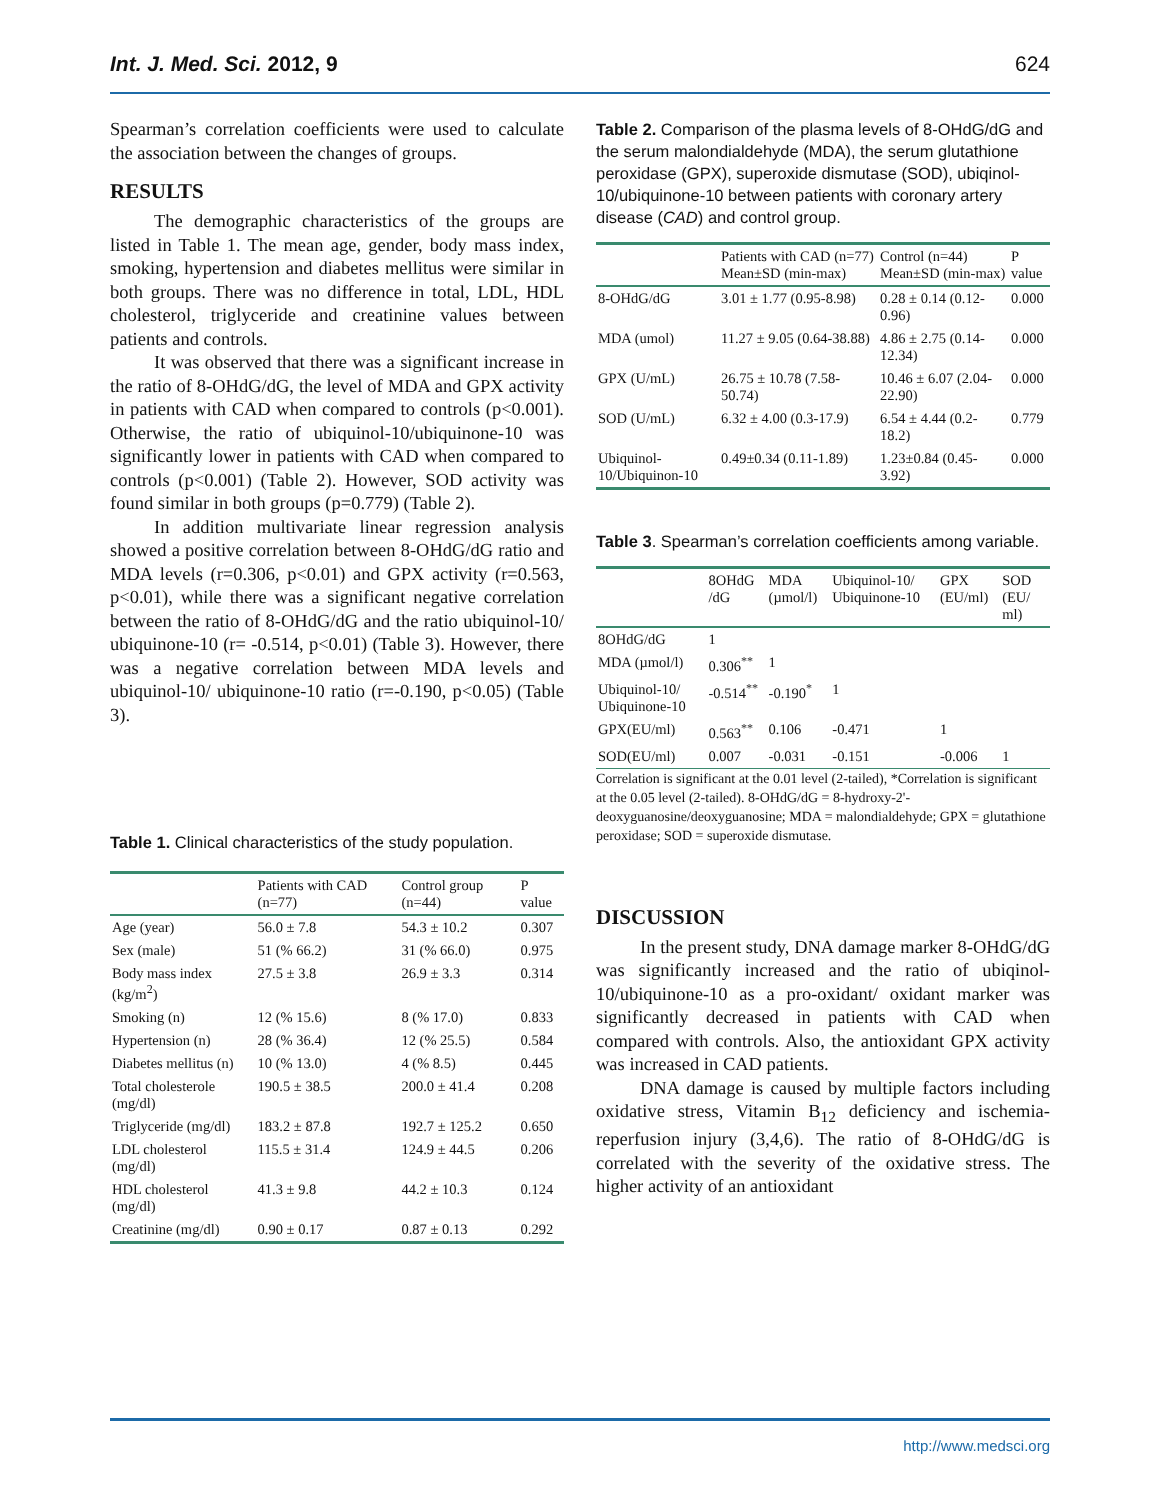Int. J. Med. Sci. 2012, 9 624
Spearman’s correlation coefficients were used to calculate the association between the changes of groups.
RESULTS
The demographic characteristics of the groups are listed in Table 1. The mean age, gender, body mass index, smoking, hypertension and diabetes mellitus were similar in both groups. There was no difference in total, LDL, HDL cholesterol, triglyceride and creatinine values between patients and controls.
It was observed that there was a significant increase in the ratio of 8-OHdG/dG, the level of MDA and GPX activity in patients with CAD when compared to controls (p<0.001). Otherwise, the ratio of ubiquinol-10/ubiquinone-10 was significantly lower in patients with CAD when compared to controls (p<0.001) (Table 2). However, SOD activity was found similar in both groups (p=0.779) (Table 2).
In addition multivariate linear regression analysis showed a positive correlation between 8-OHdG/dG ratio and MDA levels (r=0.306, p<0.01) and GPX activity (r=0.563, p<0.01), while there was a significant negative correlation between the ratio of 8-OHdG/dG and the ratio ubiquinol-10/ ubiquinone-10 (r= -0.514, p<0.01) (Table 3). However, there was a negative correlation between MDA levels and ubiquinol-10/ ubiquinone-10 ratio (r=-0.190, p<0.05) (Table 3).
Table 1. Clinical characteristics of the study population.
| | Patients with CAD (n=77) | Control group (n=44) | P value |
| --- | --- | --- | --- |
| Age (year) | 56.0 ± 7.8 | 54.3 ± 10.2 | 0.307 |
| Sex (male) | 51 (% 66.2) | 31 (% 66.0) | 0.975 |
| Body mass index (kg/m<sup>2</sup>) | 27.5 ± 3.8 | 26.9 ± 3.3 | 0.314 |
| Smoking (n) | 12 (% 15.6) | 8 (% 17.0) | 0.833 |
| Hypertension (n) | 28 (% 36.4) | 12 (% 25.5) | 0.584 |
| Diabetes mellitus (n) | 10 (% 13.0) | 4 (% 8.5) | 0.445 |
| Total cholesterole (mg/dl) | 190.5 ± 38.5 | 200.0 ± 41.4 | 0.208 |
| Triglyceride (mg/dl) | 183.2 ± 87.8 | 192.7 ± 125.2 | 0.650 |
| LDL cholesterol (mg/dl) | 115.5 ± 31.4 | 124.9 ± 44.5 | 0.206 |
| HDL cholesterol (mg/dl) | 41.3 ± 9.8 | 44.2 ± 10.3 | 0.124 |
| Creatinine (mg/dl) | 0.90 ± 0.17 | 0.87 ± 0.13 | 0.292 |
Table 2. Comparison of the plasma levels of 8-OHdG/dG and the serum malondialdehyde (MDA), the serum glutathione peroxidase (GPX), superoxide dismutase (SOD), ubiqinol-10/ubiquinone-10 between patients with coronary artery disease (CAD) and control group.
| | Patients with CAD (n=77) Mean±SD (min-max) | Control (n=44) Mean±SD (min-max) | P value |
| --- | --- | --- | --- |
| 8-OHdG/dG | 3.01 ± 1.77 (0.95-8.98) | 0.28 ± 0.14 (0.12-0.96) | 0.000 |
| MDA (umol) | 11.27 ± 9.05 (0.64-38.88) | 4.86 ± 2.75 (0.14-12.34) | 0.000 |
| GPX (U/mL) | 26.75 ± 10.78 (7.58-50.74) | 10.46 ± 6.07 (2.04-22.90) | 0.000 |
| SOD (U/mL) | 6.32 ± 4.00 (0.3-17.9) | 6.54 ± 4.44 (0.2-18.2) | 0.779 |
| Ubiquinol-10/Ubiquinon-10 | 0.49±0.34 (0.11-1.89) | 1.23±0.84 (0.45-3.92) | 0.000 |
Table 3. Spearman’s correlation coefficients among variable.
| | 8OHdG /dG | MDA (µmol/l) | Ubiquinol-10/ Ubiquinone-10 | GPX (EU/ml) | SOD (EU/ ml) |
| --- | --- | --- | --- | --- | --- |
| 8OHdG/dG | 1 | | | | |
| MDA (µmol/l) | 0.306<sup>**</sup> | 1 | | | |
| Ubiquinol-10/ Ubiquinone-10 | -0.514<sup>**</sup> | -0.190<sup>*</sup> | 1 | | |
| GPX(EU/ml) | 0.563<sup>**</sup> | 0.106 | -0.471 | 1 | |
| SOD(EU/ml) | 0.007 | -0.031 | -0.151 | -0.006 | 1 |
Correlation is significant at the 0.01 level (2-tailed), *Correlation is significant at the 0.05 level (2-tailed). 8-OHdG/dG = 8-hydroxy-2'-deoxyguanosine/deoxyguanosine; MDA = malondialdehyde; GPX = glutathione peroxidase; SOD = superoxide dismutase.
DISCUSSION
In the present study, DNA damage marker 8-OHdG/dG was significantly increased and the ratio of ubiqinol-10/ubiquinone-10 as a pro-oxidant/ oxidant marker was significantly decreased in patients with CAD when compared with controls. Also, the antioxidant GPX activity was increased in CAD patients.
DNA damage is caused by multiple factors including oxidative stress, Vitamin B<sub>12</sub> deficiency and ischemia-reperfusion injury (3,4,6). The ratio of 8-OHdG/dG is correlated with the severity of the oxidative stress. The higher activity of an antioxidant
http://www.medsci.org